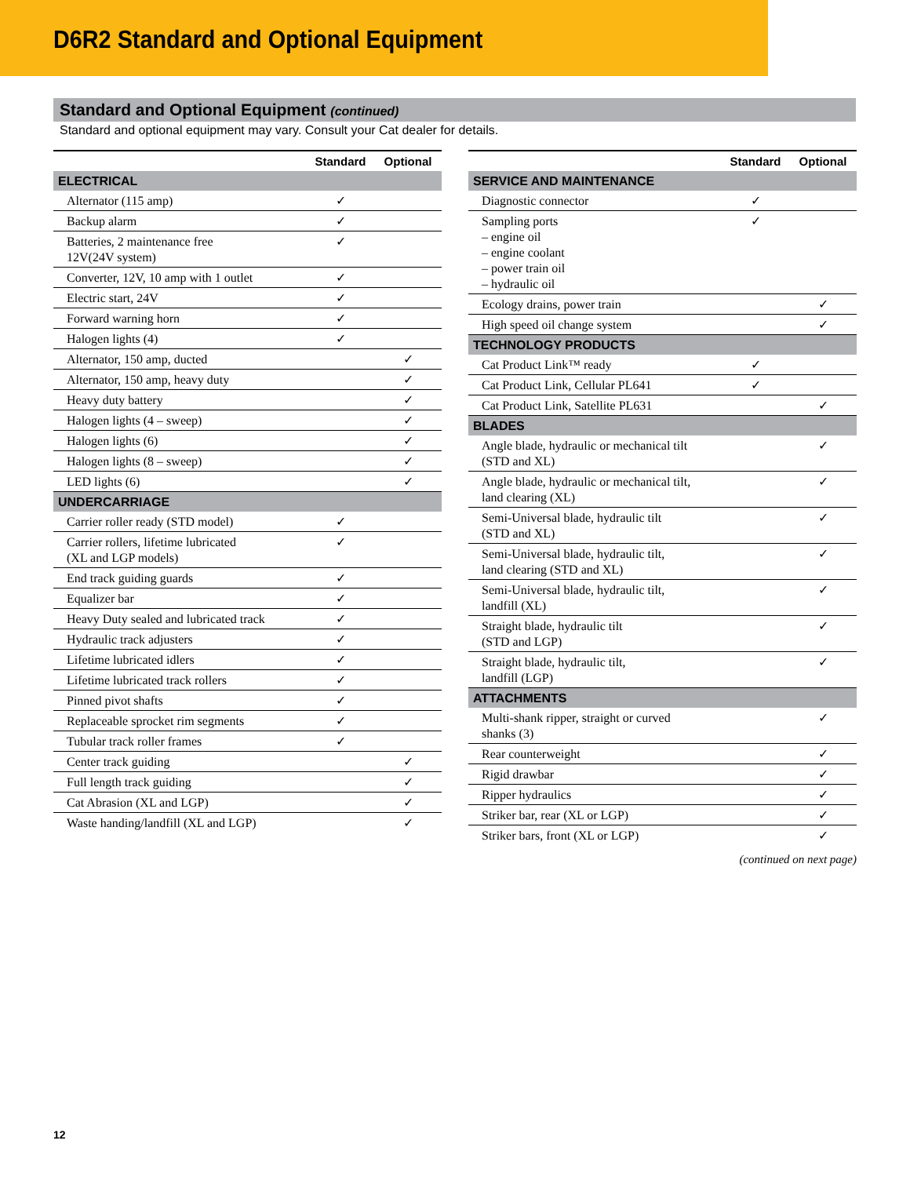D6R2 Standard and Optional Equipment
Standard and Optional Equipment (continued)
Standard and optional equipment may vary. Consult your Cat dealer for details.
| | Standard | Optional |
| --- | --- | --- |
| ELECTRICAL | | |
| Alternator (115 amp) | ✓ | |
| Backup alarm | ✓ | |
| Batteries, 2 maintenance free 12V(24V system) | ✓ | |
| Converter, 12V, 10 amp with 1 outlet | ✓ | |
| Electric start, 24V | ✓ | |
| Forward warning horn | ✓ | |
| Halogen lights (4) | ✓ | |
| Alternator, 150 amp, ducted | | ✓ |
| Alternator, 150 amp, heavy duty | | ✓ |
| Heavy duty battery | | ✓ |
| Halogen lights (4 – sweep) | | ✓ |
| Halogen lights (6) | | ✓ |
| Halogen lights (8 – sweep) | | ✓ |
| LED lights (6) | | ✓ |
| UNDERCARRIAGE | | |
| Carrier roller ready (STD model) | ✓ | |
| Carrier rollers, lifetime lubricated (XL and LGP models) | ✓ | |
| End track guiding guards | ✓ | |
| Equalizer bar | ✓ | |
| Heavy Duty sealed and lubricated track | ✓ | |
| Hydraulic track adjusters | ✓ | |
| Lifetime lubricated idlers | ✓ | |
| Lifetime lubricated track rollers | ✓ | |
| Pinned pivot shafts | ✓ | |
| Replaceable sprocket rim segments | ✓ | |
| Tubular track roller frames | ✓ | |
| Center track guiding | | ✓ |
| Full length track guiding | | ✓ |
| Cat Abrasion (XL and LGP) | | ✓ |
| Waste handing/landfill (XL and LGP) | | ✓ |
| | Standard | Optional |
| --- | --- | --- |
| SERVICE AND MAINTENANCE | | |
| Diagnostic connector | ✓ | |
| Sampling ports – engine oil – engine coolant – power train oil – hydraulic oil | ✓ | |
| Ecology drains, power train | | ✓ |
| High speed oil change system | | ✓ |
| TECHNOLOGY PRODUCTS | | |
| Cat Product Link™ ready | ✓ | |
| Cat Product Link, Cellular PL641 | ✓ | |
| Cat Product Link, Satellite PL631 | | ✓ |
| BLADES | | |
| Angle blade, hydraulic or mechanical tilt (STD and XL) | | ✓ |
| Angle blade, hydraulic or mechanical tilt, land clearing (XL) | | ✓ |
| Semi-Universal blade, hydraulic tilt (STD and XL) | | ✓ |
| Semi-Universal blade, hydraulic tilt, land clearing (STD and XL) | | ✓ |
| Semi-Universal blade, hydraulic tilt, landfill (XL) | | ✓ |
| Straight blade, hydraulic tilt (STD and LGP) | | ✓ |
| Straight blade, hydraulic tilt, landfill (LGP) | | ✓ |
| ATTACHMENTS | | |
| Multi-shank ripper, straight or curved shanks (3) | | ✓ |
| Rear counterweight | | ✓ |
| Rigid drawbar | | ✓ |
| Ripper hydraulics | | ✓ |
| Striker bar, rear (XL or LGP) | | ✓ |
| Striker bars, front (XL or LGP) | | ✓ |
(continued on next page)
12